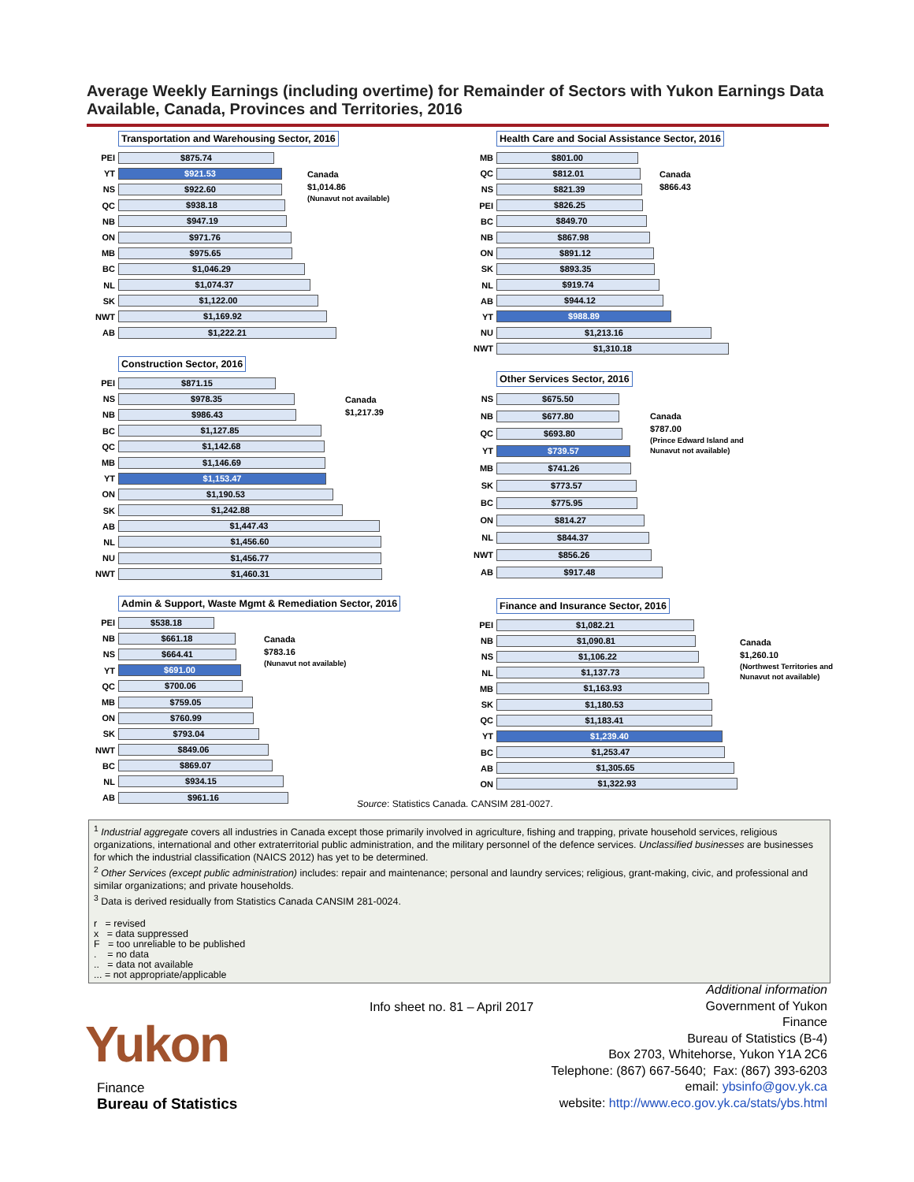Average Weekly Earnings (including overtime) for Remainder of Sectors with Yukon Earnings Data Available, Canada, Provinces and Territories, 2016
Transportation and Warehousing Sector, 2016
PEI
$875.74
YT
$921.53
NS
$922.60
QC
$938.18
NB
$947.19
ON
$971.76
MB
$975.65
BC
$1,046.29
NL
$1,074.37
SK
$1,122.00
NWT
$1,169.92
AB
$1,222.21
Canada
$1,014.86
(Nunavut not available)
Health Care and Social Assistance Sector, 2016
MB
$801.00
QC
$812.01
NS
$821.39
PEI
$826.25
BC
$849.70
NB
$867.98
ON
$891.12
SK
$893.35
NL
$919.74
AB
$944.12
YT
$988.89
NU
$1,213.16
NWT
$1,310.18
Canada
$866.43
Construction Sector, 2016
PEI
$871.15
NS
$978.35
NB
$986.43
BC
$1,127.85
QC
$1,142.68
MB
$1,146.69
YT
$1,153.47
ON
$1,190.53
SK
$1,242.88
AB
$1,447.43
NL
$1,456.60
NU
$1,456.77
NWT
$1,460.31
Canada
$1,217.39
Other Services Sector, 2016
NS
$675.50
NB
$677.80
QC
$693.80
YT
$739.57
MB
$741.26
SK
$773.57
BC
$775.95
ON
$814.27
NL
$844.37
NWT
$856.26
AB
$917.48
Canada
$787.00
(Prince Edward Island and
Nunavut not available)
Admin & Support, Waste Mgmt & Remediation Sector, 2016
PEI
$538.18
NB
$661.18
NS
$664.41
YT
$691.00
QC
$700.06
MB
$759.05
ON
$760.99
SK
$793.04
NWT
$849.06
BC
$869.07
NL
$934.15
AB
$961.16
Canada
$783.16
(Nunavut not available)
Finance and Insurance Sector, 2016
PEI
$1,082.21
NB
$1,090.81
NS
$1,106.22
NL
$1,137.73
MB
$1,163.93
SK
$1,180.53
QC
$1,183.41
YT
$1,239.40
BC
$1,253.47
AB
$1,305.65
ON
$1,322.93
Canada
$1,260.10
(Northwest Territories and
Nunavut not available)
Source: Statistics Canada. CANSIM 281-0027.
<sup>1</sup> Industrial aggregate covers all industries in Canada except those primarily involved in agriculture, fishing and trapping, private household services, religious organizations, international and other extraterritorial public administration, and the military personnel of the defence services. Unclassified businesses are businesses for which the industrial classification (NAICS 2012) has yet to be determined.
<sup>2</sup> Other Services (except public administration) includes: repair and maintenance; personal and laundry services; religious, grant-making, civic, and professional and similar organizations; and private households.
<sup>3</sup> Data is derived residually from Statistics Canada CANSIM 281-0024.
r = revised
x = data suppressed
F = too unreliable to be published
. = no data
.. = data not available
... = not appropriate/applicable
Info sheet no. 81 – April 2017
Additional information
Government of Yukon
Finance
Bureau of Statistics (B-4)
Box 2703, Whitehorse, Yukon Y1A 2C6
Telephone: (867) 667-5640; Fax: (867) 393-6203
email: ybsinfo@gov.yk.ca
website: http://www.eco.gov.yk.ca/stats/ybs.html
Yukon
Finance
Bureau of Statistics